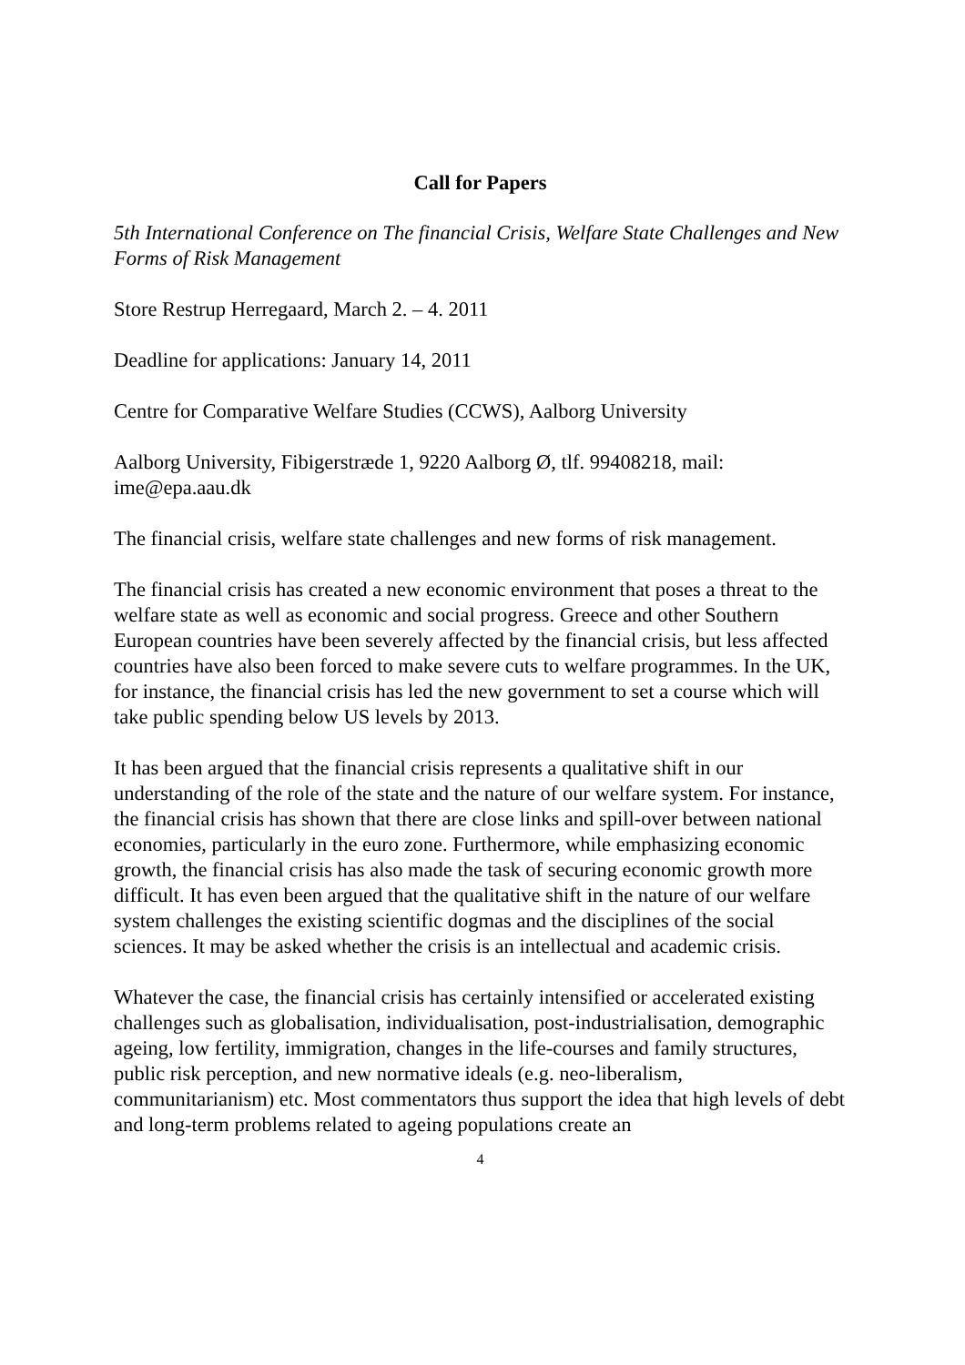Call for Papers
5th International Conference on The financial Crisis, Welfare State Challenges and New Forms of Risk Management
Store Restrup Herregaard, March 2. – 4. 2011
Deadline for applications: January 14, 2011
Centre for Comparative Welfare Studies (CCWS), Aalborg University
Aalborg University, Fibigerstræde 1, 9220 Aalborg Ø, tlf. 99408218, mail: ime@epa.aau.dk
The financial crisis, welfare state challenges and new forms of risk management.
The financial crisis has created a new economic environment that poses a threat to the welfare state as well as economic and social progress. Greece and other Southern European countries have been severely affected by the financial crisis, but less affected countries have also been forced to make severe cuts to welfare programmes. In the UK, for instance, the financial crisis has led the new government to set a course which will take public spending below US levels by 2013.
It has been argued that the financial crisis represents a qualitative shift in our understanding of the role of the state and the nature of our welfare system. For instance, the financial crisis has shown that there are close links and spill-over between national economies, particularly in the euro zone. Furthermore, while emphasizing economic growth, the financial crisis has also made the task of securing economic growth more difficult. It has even been argued that the qualitative shift in the nature of our welfare system challenges the existing scientific dogmas and the disciplines of the social sciences. It may be asked whether the crisis is an intellectual and academic crisis.
Whatever the case, the financial crisis has certainly intensified or accelerated existing challenges such as globalisation, individualisation, post-industrialisation, demographic ageing, low fertility, immigration, changes in the life-courses and family structures, public risk perception, and new normative ideals (e.g. neo-liberalism, communitarianism) etc. Most commentators thus support the idea that high levels of debt and long-term problems related to ageing populations create an
4